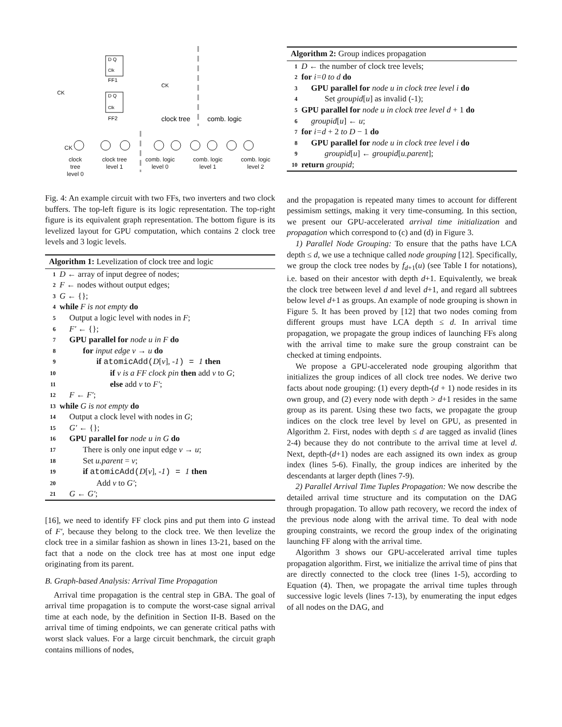D Q
Clk
FF1
D Q
Clk
FF2
CK
CK
clock tree
comb. logic
CK
clock
tree
level 0 clock tree
level 1 comb. logic
level 0 comb. logic
level 1 comb. logic
level 2
Fig. 4: An example circuit with two FFs, two inverters and two clock buffers. The top-left figure is its logic representation. The top-right figure is its equivalent graph representation. The bottom figure is its levelized layout for GPU computation, which contains 2 clock tree levels and 3 logic levels.
Algorithm 1: Levelization of clock tree and logic
1 D ← array of input degree of nodes;
2 F ← nodes without output edges;
3 G ← {};
4 while F is not empty do
5 Output a logic level with nodes in F;
6 F′ ← {};
7 GPU parallel for node u in F do
8 for input edge v → u do
9 if atomicAdd(D[v], -1) = 1 then
10 if v is a FF clock pin then add v to G;
11 else add v to F′;
12 F ← F′;
13 while G is not empty do
14 Output a clock level with nodes in G;
15 G′ ← {};
16 GPU parallel for node u in G do
17 There is only one input edge v → u;
18 Set u.parent = v;
19 if atomicAdd(D[v], -1) = 1 then
20 Add v to G′;
21 G ← G′;
[16], we need to identify FF clock pins and put them into G instead of F′, because they belong to the clock tree. We then levelize the clock tree in a similar fashion as shown in lines 13-21, based on the fact that a node on the clock tree has at most one input edge originating from its parent.
B. Graph-based Analysis: Arrival Time Propagation
Arrival time propagation is the central step in GBA. The goal of arrival time propagation is to compute the worst-case signal arrival time at each node, by the definition in Section II-B. Based on the arrival time of timing endpoints, we can generate critical paths with worst slack values. For a large circuit benchmark, the circuit graph contains millions of nodes,
Algorithm 2: Group indices propagation
1 D ← the number of clock tree levels;
2 for i=0 to d do
3 GPU parallel for node u in clock tree level i do
4 Set groupid[u] as invalid (-1);
5 GPU parallel for node u in clock tree level d + 1 do
6 groupid[u] ← u;
7 for i=d + 2 to D − 1 do
8 GPU parallel for node u in clock tree level i do
9 groupid[u] ← groupid[u.parent];
10 return groupid;
and the propagation is repeated many times to account for different pessimism settings, making it very time-consuming. In this section, we present our GPU-accelerated arrival time initialization and propagation which correspond to (c) and (d) in Figure 3.
1) Parallel Node Grouping: To ensure that the paths have LCA depth ≤ d, we use a technique called node grouping [12]. Specifically, we group the clock tree nodes by f<sub>d+1</sub>(u) (see Table I for notations), i.e. based on their ancestor with depth d+1. Equivalently, we break the clock tree between level d and level d+1, and regard all subtrees below level d+1 as groups. An example of node grouping is shown in Figure 5. It has been proved by [12] that two nodes coming from different groups must have LCA depth ≤ d. In arrival time propagation, we propagate the group indices of launching FFs along with the arrival time to make sure the group constraint can be checked at timing endpoints.
We propose a GPU-accelerated node grouping algorithm that initializes the group indices of all clock tree nodes. We derive two facts about node grouping: (1) every depth-(d + 1) node resides in its own group, and (2) every node with depth > d+1 resides in the same group as its parent. Using these two facts, we propagate the group indices on the clock tree level by level on GPU, as presented in Algorithm 2. First, nodes with depth ≤ d are tagged as invalid (lines 2-4) because they do not contribute to the arrival time at level d. Next, depth-(d+1) nodes are each assigned its own index as group index (lines 5-6). Finally, the group indices are inherited by the descendants at larger depth (lines 7-9).
2) Parallel Arrival Time Tuples Propagation: We now describe the detailed arrival time structure and its computation on the DAG through propagation. To allow path recovery, we record the index of the previous node along with the arrival time. To deal with node grouping constraints, we record the group index of the originating launching FF along with the arrival time.
Algorithm 3 shows our GPU-accelerated arrival time tuples propagation algorithm. First, we initialize the arrival time of pins that are directly connected to the clock tree (lines 1-5), according to Equation (4). Then, we propagate the arrival time tuples through successive logic levels (lines 7-13), by enumerating the input edges of all nodes on the DAG, and